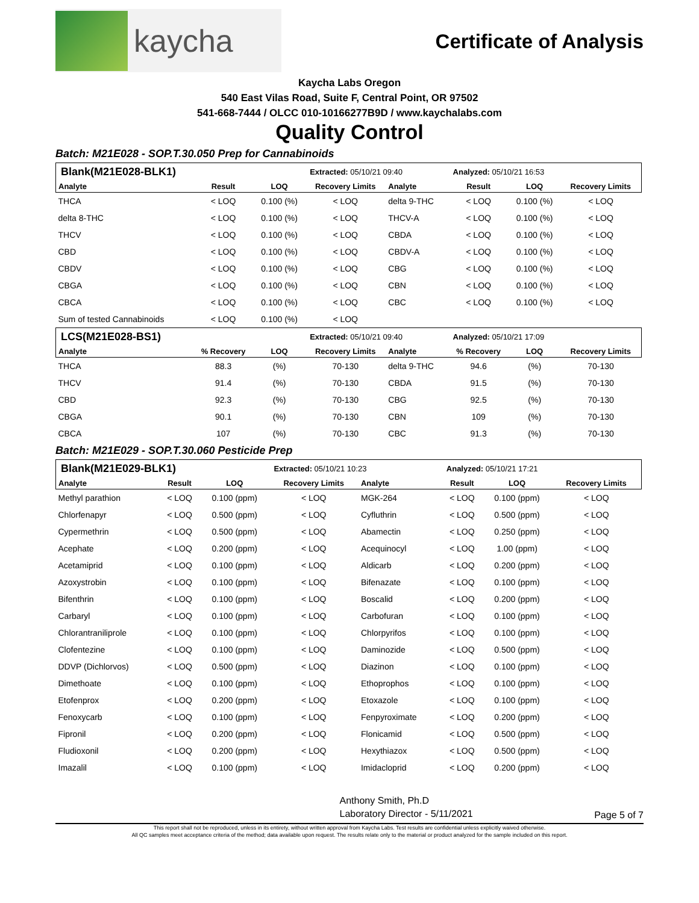kaycha
Certificate of Analysis
Kaycha Labs Oregon
540 East Vilas Road, Suite F, Central Point, OR 97502
541-668-7444 / OLCC 010-10166277B9D / www.kaychalabs.com
Quality Control
Batch: M21E028 - SOP.T.30.050 Prep for Cannabinoids
| Blank(M21E028-BLK1) | | | Extracted: 05/10/21 09:40 | | Analyzed: 05/10/21 16:53 | | |
| Analyte | Result | LOQ | Recovery Limits | Analyte | Result | LOQ | Recovery Limits |
| THCA | < LOQ | 0.100 (%) | < LOQ | delta 9-THC | < LOQ | 0.100 (%) | < LOQ |
| delta 8-THC | < LOQ | 0.100 (%) | < LOQ | THCV-A | < LOQ | 0.100 (%) | < LOQ |
| THCV | < LOQ | 0.100 (%) | < LOQ | CBDA | < LOQ | 0.100 (%) | < LOQ |
| CBD | < LOQ | 0.100 (%) | < LOQ | CBDV-A | < LOQ | 0.100 (%) | < LOQ |
| CBDV | < LOQ | 0.100 (%) | < LOQ | CBG | < LOQ | 0.100 (%) | < LOQ |
| CBGA | < LOQ | 0.100 (%) | < LOQ | CBN | < LOQ | 0.100 (%) | < LOQ |
| CBCA | < LOQ | 0.100 (%) | < LOQ | CBC | < LOQ | 0.100 (%) | < LOQ |
| Sum of tested Cannabinoids | < LOQ | 0.100 (%) | < LOQ | | | | |
| LCS(M21E028-BS1) | | | Extracted: 05/10/21 09:40 | | Analyzed: 05/10/21 17:09 | | |
| Analyte | % Recovery | LOQ | Recovery Limits | Analyte | % Recovery | LOQ | Recovery Limits |
| THCA | 88.3 | (%) | 70-130 | delta 9-THC | 94.6 | (%) | 70-130 |
| THCV | 91.4 | (%) | 70-130 | CBDA | 91.5 | (%) | 70-130 |
| CBD | 92.3 | (%) | 70-130 | CBG | 92.5 | (%) | 70-130 |
| CBGA | 90.1 | (%) | 70-130 | CBN | 109 | (%) | 70-130 |
| CBCA | 107 | (%) | 70-130 | CBC | 91.3 | (%) | 70-130 |
Batch: M21E029 - SOP.T.30.060 Pesticide Prep
| Blank(M21E029-BLK1) | | | Extracted: 05/10/21 10:23 | | Analyzed: 05/10/21 17:21 | | |
| Analyte | Result | LOQ | Recovery Limits | Analyte | Result | LOQ | Recovery Limits |
| Methyl parathion | < LOQ | 0.100 (ppm) | < LOQ | MGK-264 | < LOQ | 0.100 (ppm) | < LOQ |
| Chlorfenapyr | < LOQ | 0.500 (ppm) | < LOQ | Cyfluthrin | < LOQ | 0.500 (ppm) | < LOQ |
| Cypermethrin | < LOQ | 0.500 (ppm) | < LOQ | Abamectin | < LOQ | 0.250 (ppm) | < LOQ |
| Acephate | < LOQ | 0.200 (ppm) | < LOQ | Acequinocyl | < LOQ | 1.00 (ppm) | < LOQ |
| Acetamiprid | < LOQ | 0.100 (ppm) | < LOQ | Aldicarb | < LOQ | 0.200 (ppm) | < LOQ |
| Azoxystrobin | < LOQ | 0.100 (ppm) | < LOQ | Bifenazate | < LOQ | 0.100 (ppm) | < LOQ |
| Bifenthrin | < LOQ | 0.100 (ppm) | < LOQ | Boscalid | < LOQ | 0.200 (ppm) | < LOQ |
| Carbaryl | < LOQ | 0.100 (ppm) | < LOQ | Carbofuran | < LOQ | 0.100 (ppm) | < LOQ |
| Chlorantraniliprole | < LOQ | 0.100 (ppm) | < LOQ | Chlorpyrifos | < LOQ | 0.100 (ppm) | < LOQ |
| Clofentezine | < LOQ | 0.100 (ppm) | < LOQ | Daminozide | < LOQ | 0.500 (ppm) | < LOQ |
| DDVP (Dichlorvos) | < LOQ | 0.500 (ppm) | < LOQ | Diazinon | < LOQ | 0.100 (ppm) | < LOQ |
| Dimethoate | < LOQ | 0.100 (ppm) | < LOQ | Ethoprophos | < LOQ | 0.100 (ppm) | < LOQ |
| Etofenprox | < LOQ | 0.200 (ppm) | < LOQ | Etoxazole | < LOQ | 0.100 (ppm) | < LOQ |
| Fenoxycarb | < LOQ | 0.100 (ppm) | < LOQ | Fenpyroximate | < LOQ | 0.200 (ppm) | < LOQ |
| Fipronil | < LOQ | 0.200 (ppm) | < LOQ | Flonicamid | < LOQ | 0.500 (ppm) | < LOQ |
| Fludioxonil | < LOQ | 0.200 (ppm) | < LOQ | Hexythiazox | < LOQ | 0.500 (ppm) | < LOQ |
| Imazalil | < LOQ | 0.100 (ppm) | < LOQ | Imidacloprid | < LOQ | 0.200 (ppm) | < LOQ |
Anthony Smith, Ph.D
Laboratory Director - 5/11/2021
Page 5 of 7
This report shall not be reproduced, unless in its entirety, without written approval from Kaycha Labs. Test results are confidential unless explicitly waived otherwise.
All QC samples meet acceptance criteria of the method; data available upon request. The results relate only to the material or product analyzed for the sample included on this report.